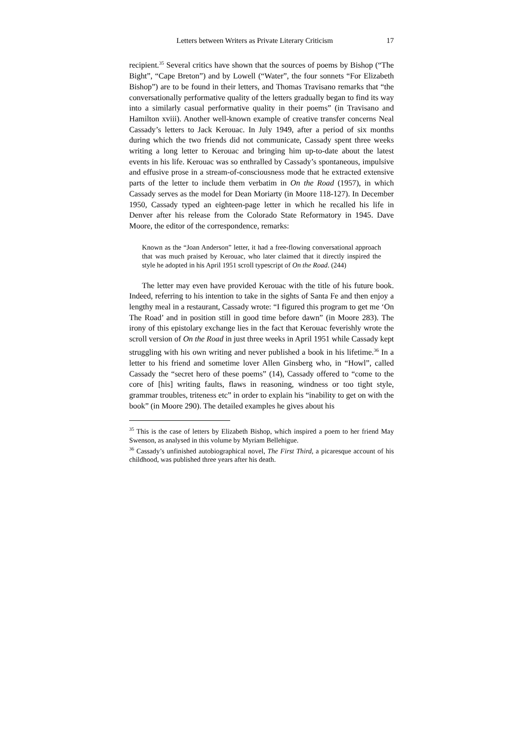Letters between Writers as Private Literary Criticism 17
recipient.<sup>35</sup> Several critics have shown that the sources of poems by Bishop (“The Bight”, “Cape Breton”) and by Lowell (“Water”, the four sonnets “For Elizabeth Bishop”) are to be found in their letters, and Thomas Travisano remarks that “the conversationally performative quality of the letters gradually began to find its way into a similarly casual performative quality in their poems” (in Travisano and Hamilton xviii). Another well-known example of creative transfer concerns Neal Cassady’s letters to Jack Kerouac. In July 1949, after a period of six months during which the two friends did not communicate, Cassady spent three weeks writing a long letter to Kerouac and bringing him up-to-date about the latest events in his life. Kerouac was so enthralled by Cassady’s spontaneous, impulsive and effusive prose in a stream-of-consciousness mode that he extracted extensive parts of the letter to include them verbatim in On the Road (1957), in which Cassady serves as the model for Dean Moriarty (in Moore 118-127). In December 1950, Cassady typed an eighteen-page letter in which he recalled his life in Denver after his release from the Colorado State Reformatory in 1945. Dave Moore, the editor of the correspondence, remarks:
Known as the “Joan Anderson” letter, it had a free-flowing conversational approach that was much praised by Kerouac, who later claimed that it directly inspired the style he adopted in his April 1951 scroll typescript of On the Road. (244)
The letter may even have provided Kerouac with the title of his future book. Indeed, referring to his intention to take in the sights of Santa Fe and then enjoy a lengthy meal in a restaurant, Cassady wrote: “I figured this program to get me ‘On The Road’ and in position still in good time before dawn” (in Moore 283). The irony of this epistolary exchange lies in the fact that Kerouac feverishly wrote the scroll version of On the Road in just three weeks in April 1951 while Cassady kept struggling with his own writing and never published a book in his lifetime.<sup>36</sup> In a letter to his friend and sometime lover Allen Ginsberg who, in “Howl”, called Cassady the “secret hero of these poems” (14), Cassady offered to “come to the core of [his] writing faults, flaws in reasoning, windness or too tight style, grammar troubles, triteness etc” in order to explain his “inability to get on with the book” (in Moore 290). The detailed examples he gives about his
<sup>35</sup> This is the case of letters by Elizabeth Bishop, which inspired a poem to her friend May Swenson, as analysed in this volume by Myriam Bellehigue.
<sup>36</sup> Cassady’s unfinished autobiographical novel, The First Third, a picaresque account of his childhood, was published three years after his death.